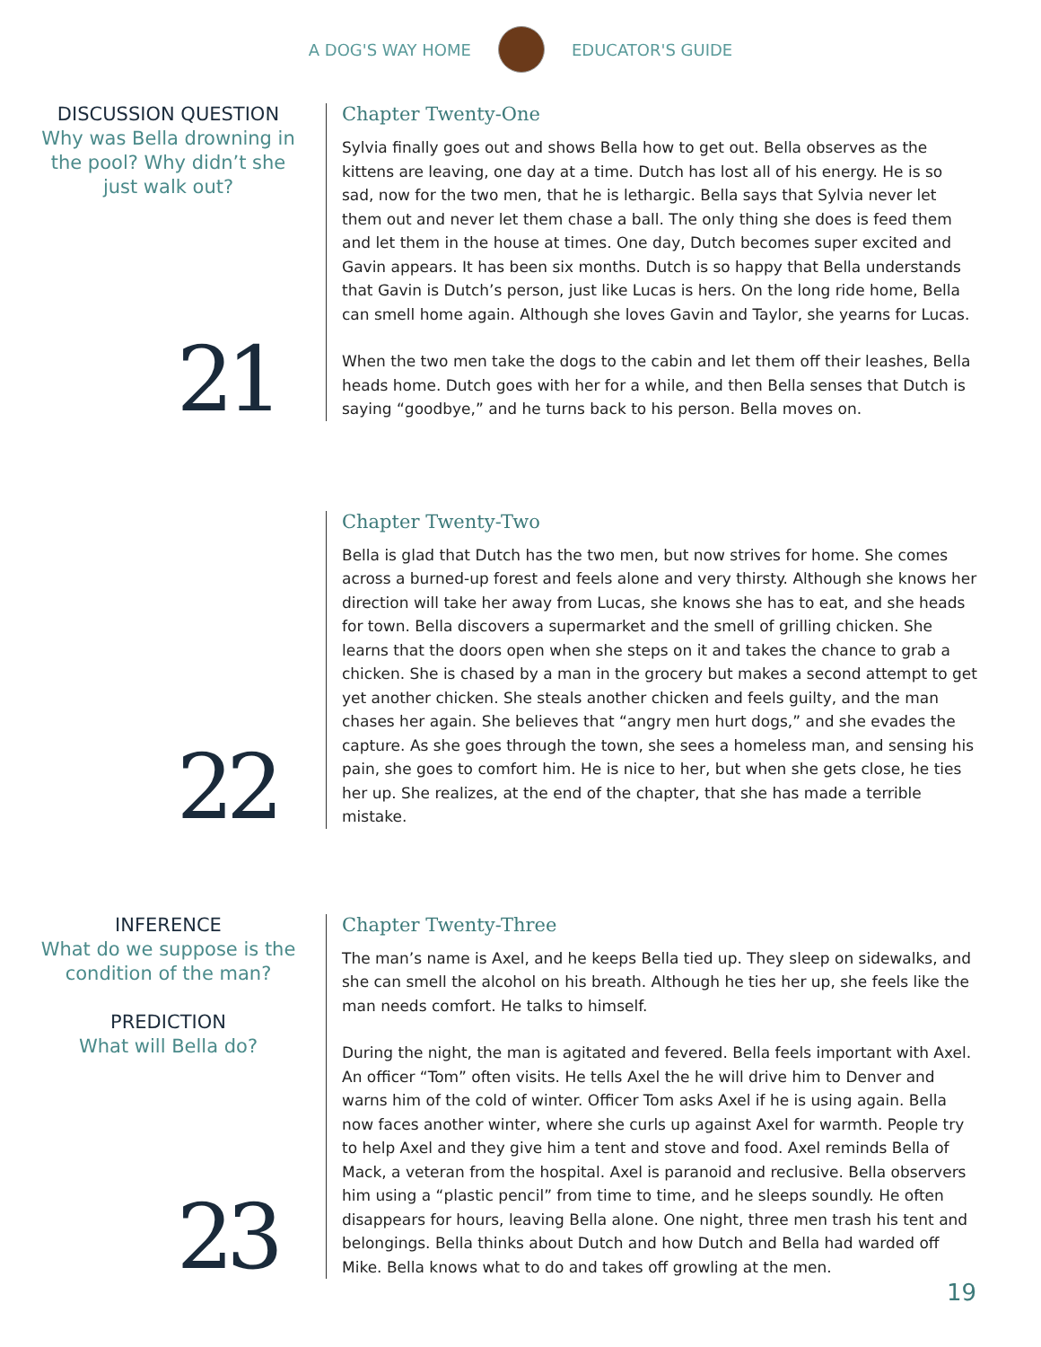A DOG'S WAY HOME EDUCATOR'S GUIDE
DISCUSSION QUESTION
Why was Bella drowning in the pool? Why didn’t she just walk out?
21
Chapter Twenty-One
Sylvia finally goes out and shows Bella how to get out. Bella observes as the kittens are leaving, one day at a time. Dutch has lost all of his energy. He is so sad, now for the two men, that he is lethargic. Bella says that Sylvia never let them out and never let them chase a ball. The only thing she does is feed them and let them in the house at times. One day, Dutch becomes super excited and Gavin appears. It has been six months. Dutch is so happy that Bella understands that Gavin is Dutch’s person, just like Lucas is hers. On the long ride home, Bella can smell home again. Although she loves Gavin and Taylor, she yearns for Lucas.
When the two men take the dogs to the cabin and let them off their leashes, Bella heads home. Dutch goes with her for a while, and then Bella senses that Dutch is saying “goodbye,” and he turns back to his person. Bella moves on.
22
Chapter Twenty-Two
Bella is glad that Dutch has the two men, but now strives for home. She comes across a burned-up forest and feels alone and very thirsty. Although she knows her direction will take her away from Lucas, she knows she has to eat, and she heads for town. Bella discovers a supermarket and the smell of grilling chicken. She learns that the doors open when she steps on it and takes the chance to grab a chicken. She is chased by a man in the grocery but makes a second attempt to get yet another chicken. She steals another chicken and feels guilty, and the man chases her again. She believes that “angry men hurt dogs,” and she evades the capture. As she goes through the town, she sees a homeless man, and sensing his pain, she goes to comfort him. He is nice to her, but when she gets close, he ties her up. She realizes, at the end of the chapter, that she has made a terrible mistake.
INFERENCE
What do we suppose is the condition of the man?
PREDICTION
What will Bella do?
23
Chapter Twenty-Three
The man’s name is Axel, and he keeps Bella tied up. They sleep on sidewalks, and she can smell the alcohol on his breath. Although he ties her up, she feels like the man needs comfort. He talks to himself.
During the night, the man is agitated and fevered. Bella feels important with Axel. An officer “Tom” often visits. He tells Axel the he will drive him to Denver and warns him of the cold of winter. Officer Tom asks Axel if he is using again. Bella now faces another winter, where she curls up against Axel for warmth. People try to help Axel and they give him a tent and stove and food. Axel reminds Bella of Mack, a veteran from the hospital. Axel is paranoid and reclusive. Bella observers him using a “plastic pencil” from time to time, and he sleeps soundly. He often disappears for hours, leaving Bella alone. One night, three men trash his tent and belongings. Bella thinks about Dutch and how Dutch and Bella had warded off Mike. Bella knows what to do and takes off growling at the men.
19